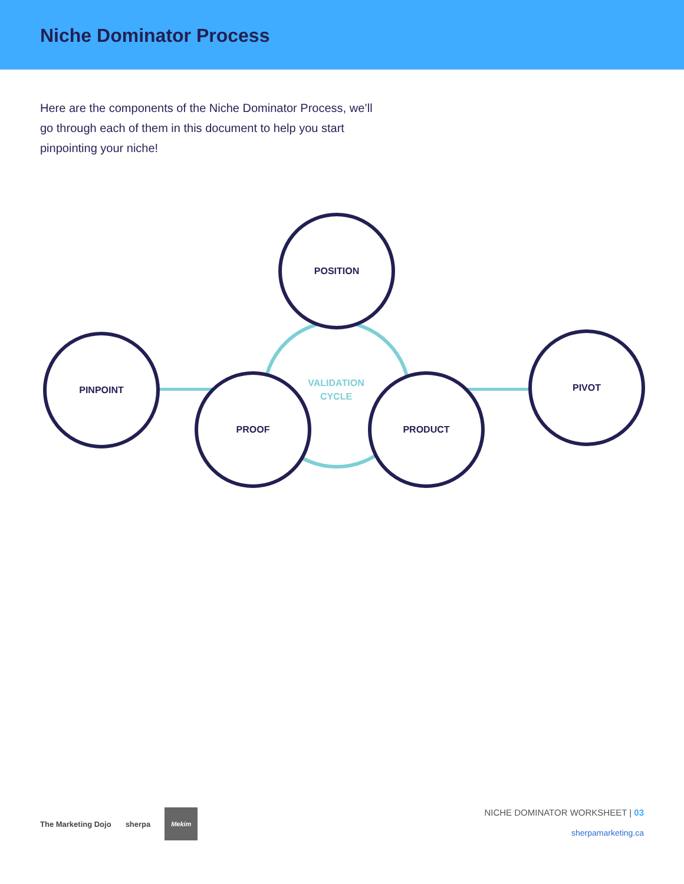Niche Dominator Process
Here are the components of the Niche Dominator Process, we’ll go through each of them in this document to help you start pinpointing your niche!
POSITION
PINPOINT
PROOF
VALIDATION CYCLE
PRODUCT
PIVOT
The Marketing Dojo sherpa
Mekim
NICHE DOMINATOR WORKSHEET | 03
sherpamarketing.ca